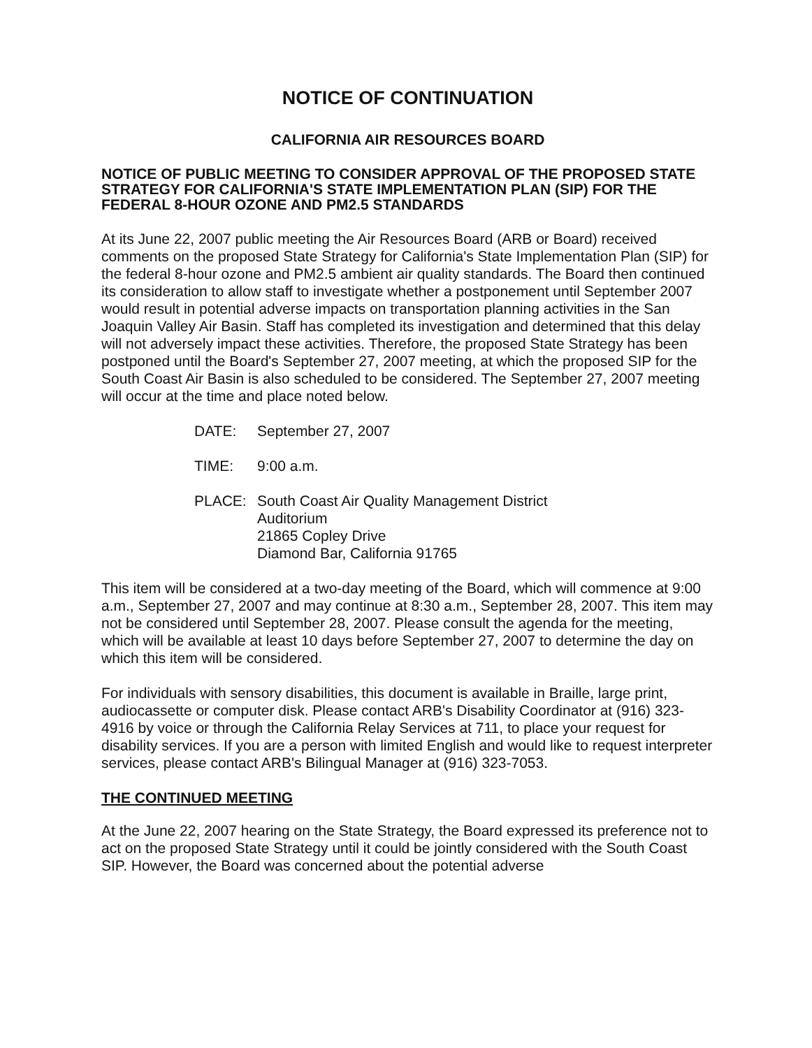NOTICE OF CONTINUATION
CALIFORNIA AIR RESOURCES BOARD
NOTICE OF PUBLIC MEETING TO CONSIDER APPROVAL OF THE PROPOSED STATE STRATEGY FOR CALIFORNIA'S STATE IMPLEMENTATION PLAN (SIP) FOR THE FEDERAL 8-HOUR OZONE AND PM2.5 STANDARDS
At its June 22, 2007 public meeting the Air Resources Board (ARB or Board) received comments on the proposed State Strategy for California's State Implementation Plan (SIP) for the federal 8-hour ozone and PM2.5 ambient air quality standards. The Board then continued its consideration to allow staff to investigate whether a postponement until September 2007 would result in potential adverse impacts on transportation planning activities in the San Joaquin Valley Air Basin. Staff has completed its investigation and determined that this delay will not adversely impact these activities. Therefore, the proposed State Strategy has been postponed until the Board's September 27, 2007 meeting, at which the proposed SIP for the South Coast Air Basin is also scheduled to be considered. The September 27, 2007 meeting will occur at the time and place noted below.
DATE: September 27, 2007
TIME: 9:00 a.m.
PLACE: South Coast Air Quality Management District
Auditorium
21865 Copley Drive
Diamond Bar, California 91765
This item will be considered at a two-day meeting of the Board, which will commence at 9:00 a.m., September 27, 2007 and may continue at 8:30 a.m., September 28, 2007. This item may not be considered until September 28, 2007. Please consult the agenda for the meeting, which will be available at least 10 days before September 27, 2007 to determine the day on which this item will be considered.
For individuals with sensory disabilities, this document is available in Braille, large print, audiocassette or computer disk. Please contact ARB's Disability Coordinator at (916) 323-4916 by voice or through the California Relay Services at 711, to place your request for disability services. If you are a person with limited English and would like to request interpreter services, please contact ARB's Bilingual Manager at (916) 323-7053.
THE CONTINUED MEETING
At the June 22, 2007 hearing on the State Strategy, the Board expressed its preference not to act on the proposed State Strategy until it could be jointly considered with the South Coast SIP. However, the Board was concerned about the potential adverse